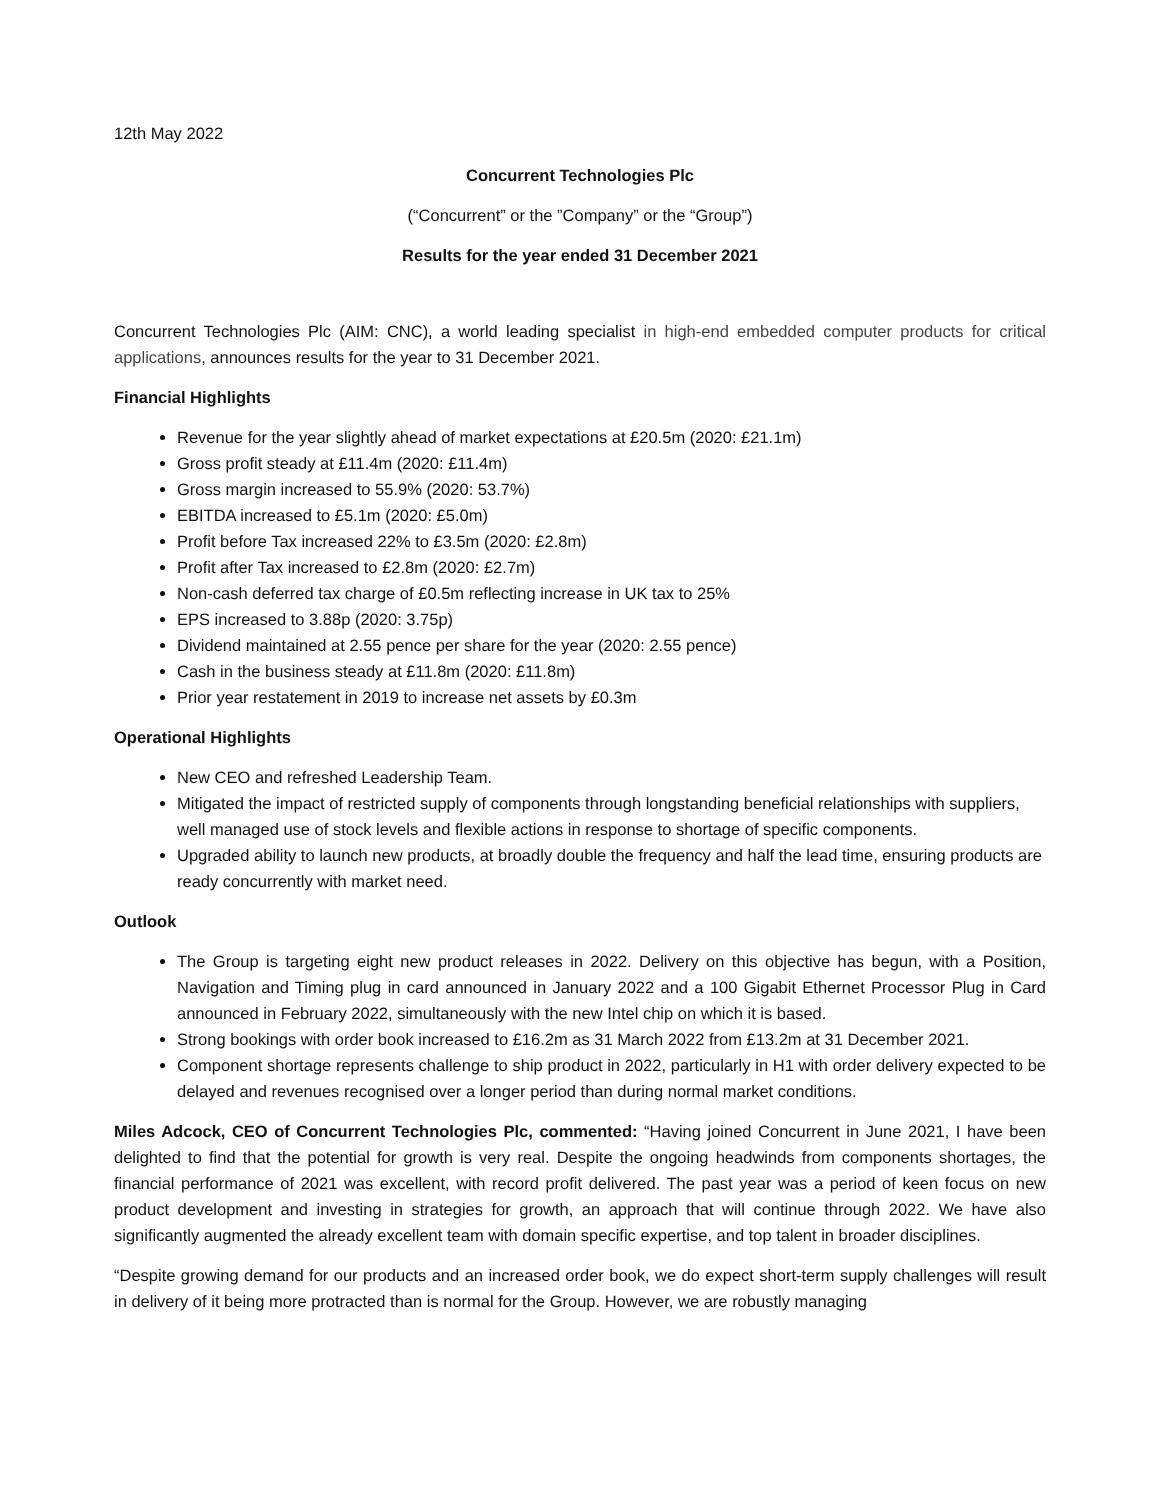12th May 2022
Concurrent Technologies Plc
(“Concurrent” or the ”Company” or the “Group”)
Results for the year ended 31 December 2021
Concurrent Technologies Plc (AIM: CNC), a world leading specialist in high-end embedded computer products for critical applications, announces results for the year to 31 December 2021.
Financial Highlights
Revenue for the year slightly ahead of market expectations at £20.5m (2020: £21.1m)
Gross profit steady at £11.4m (2020: £11.4m)
Gross margin increased to 55.9% (2020: 53.7%)
EBITDA increased to £5.1m (2020: £5.0m)
Profit before Tax increased 22% to £3.5m (2020: £2.8m)
Profit after Tax increased to £2.8m (2020: £2.7m)
Non-cash deferred tax charge of £0.5m reflecting increase in UK tax to 25%
EPS increased to 3.88p (2020: 3.75p)
Dividend maintained at 2.55 pence per share for the year (2020: 2.55 pence)
Cash in the business steady at £11.8m (2020: £11.8m)
Prior year restatement in 2019 to increase net assets by £0.3m
Operational Highlights
New CEO and refreshed Leadership Team.
Mitigated the impact of restricted supply of components through longstanding beneficial relationships with suppliers, well managed use of stock levels and flexible actions in response to shortage of specific components.
Upgraded ability to launch new products, at broadly double the frequency and half the lead time, ensuring products are ready concurrently with market need.
Outlook
The Group is targeting eight new product releases in 2022. Delivery on this objective has begun, with a Position, Navigation and Timing plug in card announced in January 2022 and a 100 Gigabit Ethernet Processor Plug in Card announced in February 2022, simultaneously with the new Intel chip on which it is based.
Strong bookings with order book increased to £16.2m as 31 March 2022 from £13.2m at 31 December 2021.
Component shortage represents challenge to ship product in 2022, particularly in H1 with order delivery expected to be delayed and revenues recognised over a longer period than during normal market conditions.
Miles Adcock, CEO of Concurrent Technologies Plc, commented: “Having joined Concurrent in June 2021, I have been delighted to find that the potential for growth is very real. Despite the ongoing headwinds from components shortages, the financial performance of 2021 was excellent, with record profit delivered. The past year was a period of keen focus on new product development and investing in strategies for growth, an approach that will continue through 2022. We have also significantly augmented the already excellent team with domain specific expertise, and top talent in broader disciplines.
“Despite growing demand for our products and an increased order book, we do expect short-term supply challenges will result in delivery of it being more protracted than is normal for the Group. However, we are robustly managing